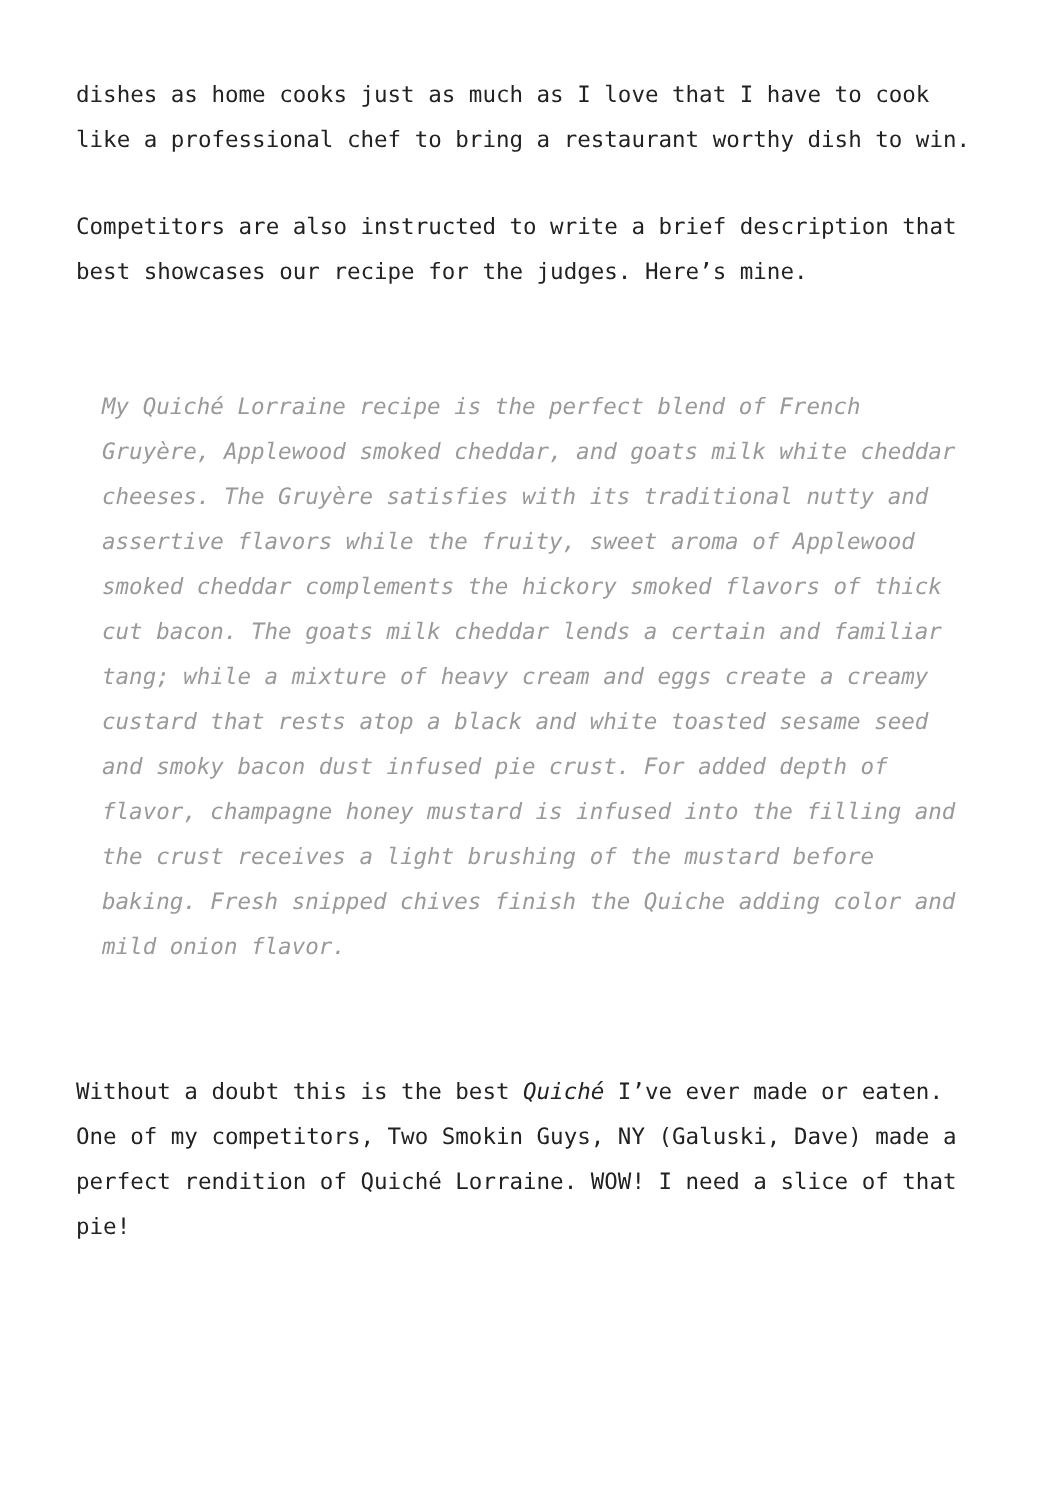dishes as home cooks just as much as I love that I have to cook like a professional chef to bring a restaurant worthy dish to win.
Competitors are also instructed to write a brief description that best showcases our recipe for the judges. Here’s mine.
My Quiché Lorraine recipe is the perfect blend of French Gruyère, Applewood smoked cheddar, and goats milk white cheddar cheeses. The Gruyère satisfies with its traditional nutty and assertive flavors while the fruity, sweet aroma of Applewood smoked cheddar complements the hickory smoked flavors of thick cut bacon. The goats milk cheddar lends a certain and familiar tang; while a mixture of heavy cream and eggs create a creamy custard that rests atop a black and white toasted sesame seed and smoky bacon dust infused pie crust. For added depth of flavor, champagne honey mustard is infused into the filling and the crust receives a light brushing of the mustard before baking. Fresh snipped chives finish the Quiche adding color and mild onion flavor.
Without a doubt this is the best Quiché I’ve ever made or eaten. One of my competitors, Two Smokin Guys, NY (Galuski, Dave) made a perfect rendition of Quiché Lorraine. WOW! I need a slice of that pie!